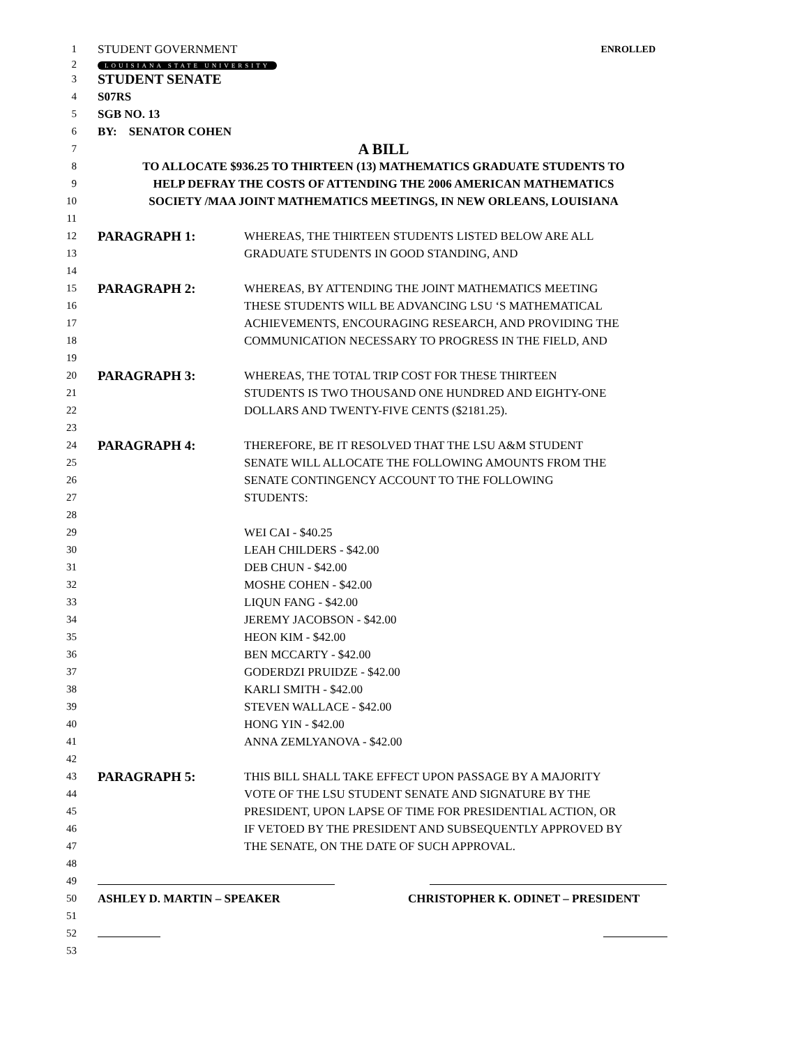1
STUDENT GOVERNMENT ENROLLED
2 LOUISIANA STATE UNIVERSITY
3 STUDENT SENATE
4 S07RS
5 SGB NO. 13
6 BY: SENATOR COHEN
7 A BILL
8 TO ALLOCATE $936.25 TO THIRTEEN (13) MATHEMATICS GRADUATE STUDENTS TO
9 HELP DEFRAY THE COSTS OF ATTENDING THE 2006 AMERICAN MATHEMATICS
10 SOCIETY /MAA JOINT MATHEMATICS MEETINGS, IN NEW ORLEANS, LOUISIANA
11
12 PARAGRAPH 1: WHEREAS, THE THIRTEEN STUDENTS LISTED BELOW ARE ALL
13 GRADUATE STUDENTS IN GOOD STANDING, AND
14
15 PARAGRAPH 2: WHEREAS, BY ATTENDING THE JOINT MATHEMATICS MEETING
16 THESE STUDENTS WILL BE ADVANCING LSU ‘S MATHEMATICAL
17 ACHIEVEMENTS, ENCOURAGING RESEARCH, AND PROVIDING THE
18 COMMUNICATION NECESSARY TO PROGRESS IN THE FIELD, AND
19
20 PARAGRAPH 3: WHEREAS, THE TOTAL TRIP COST FOR THESE THIRTEEN
21 STUDENTS IS TWO THOUSAND ONE HUNDRED AND EIGHTY-ONE
22 DOLLARS AND TWENTY-FIVE CENTS ($2181.25).
23
24 PARAGRAPH 4: THEREFORE, BE IT RESOLVED THAT THE LSU A&M STUDENT
25 SENATE WILL ALLOCATE THE FOLLOWING AMOUNTS FROM THE
26 SENATE CONTINGENCY ACCOUNT TO THE FOLLOWING
27 STUDENTS:
28
29 WEI CAI - $40.25
30 LEAH CHILDERS - $42.00
31 DEB CHUN - $42.00
32 MOSHE COHEN - $42.00
33 LIQUN FANG - $42.00
34 JEREMY JACOBSON - $42.00
35 HEON KIM - $42.00
36 BEN MCCARTY - $42.00
37 GODERDZI PRUIDZE - $42.00
38 KARLI SMITH - $42.00
39 STEVEN WALLACE - $42.00
40 HONG YIN - $42.00
41 ANNA ZEMLYANOVA - $42.00
42
43 PARAGRAPH 5: THIS BILL SHALL TAKE EFFECT UPON PASSAGE BY A MAJORITY
44 VOTE OF THE LSU STUDENT SENATE AND SIGNATURE BY THE
45 PRESIDENT, UPON LAPSE OF TIME FOR PRESIDENTIAL ACTION, OR
46 IF VETOED BY THE PRESIDENT AND SUBSEQUENTLY APPROVED BY
47 THE SENATE, ON THE DATE OF SUCH APPROVAL.
48
49
50 ASHLEY D. MARTIN – SPEAKER CHRISTOPHER K. ODINET – PRESIDENT
51
52
53